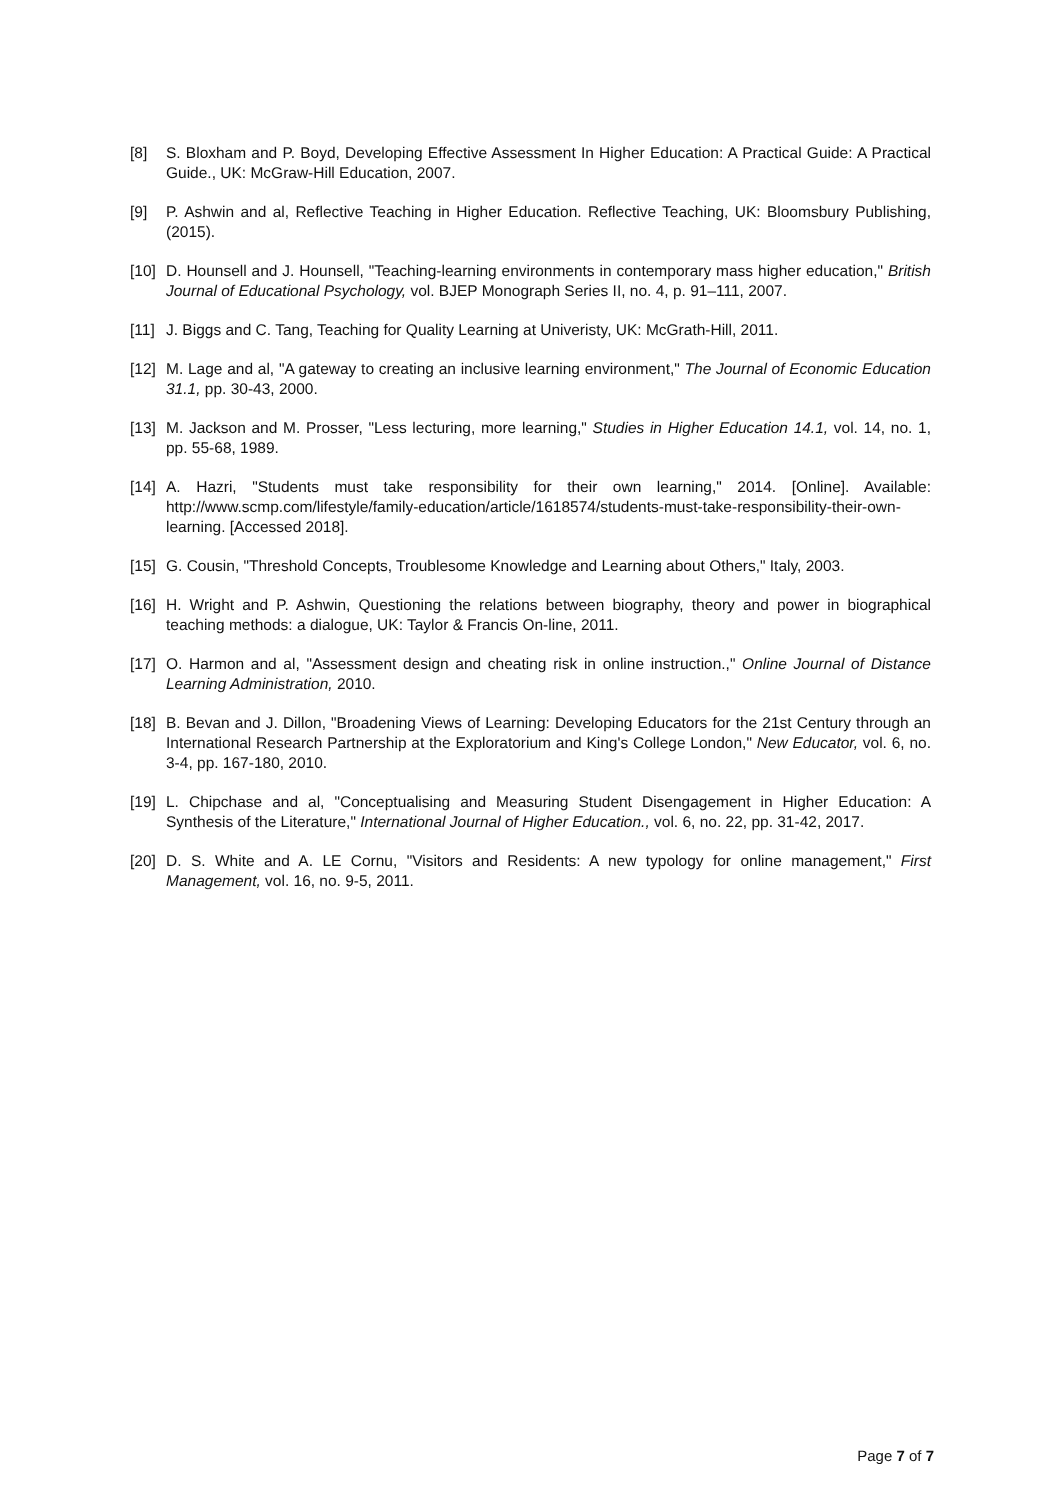[8] S. Bloxham and P. Boyd, Developing Effective Assessment In Higher Education: A Practical Guide: A Practical Guide., UK: McGraw-Hill Education, 2007.
[9] P. Ashwin and al, Reflective Teaching in Higher Education. Reflective Teaching, UK: Bloomsbury Publishing, (2015).
[10] D. Hounsell and J. Hounsell, "Teaching-learning environments in contemporary mass higher education," British Journal of Educational Psychology, vol. BJEP Monograph Series II, no. 4, p. 91–111, 2007.
[11] J. Biggs and C. Tang, Teaching for Quality Learning at Univeristy, UK: McGrath-Hill, 2011.
[12] M. Lage and al, "A gateway to creating an inclusive learning environment," The Journal of Economic Education 31.1, pp. 30-43, 2000.
[13] M. Jackson and M. Prosser, "Less lecturing, more learning," Studies in Higher Education 14.1, vol. 14, no. 1, pp. 55-68, 1989.
[14] A. Hazri, "Students must take responsibility for their own learning," 2014. [Online]. Available: http://www.scmp.com/lifestyle/family-education/article/1618574/students-must-take-responsibility-their-own-learning. [Accessed 2018].
[15] G. Cousin, "Threshold Concepts, Troublesome Knowledge and Learning about Others," Italy, 2003.
[16] H. Wright and P. Ashwin, Questioning the relations between biography, theory and power in biographical teaching methods: a dialogue, UK: Taylor & Francis On-line, 2011.
[17] O. Harmon and al, "Assessment design and cheating risk in online instruction.," Online Journal of Distance Learning Administration, 2010.
[18] B. Bevan and J. Dillon, "Broadening Views of Learning: Developing Educators for the 21st Century through an International Research Partnership at the Exploratorium and King's College London," New Educator, vol. 6, no. 3-4, pp. 167-180, 2010.
[19] L. Chipchase and al, "Conceptualising and Measuring Student Disengagement in Higher Education: A Synthesis of the Literature," International Journal of Higher Education., vol. 6, no. 22, pp. 31-42, 2017.
[20] D. S. White and A. LE Cornu, "Visitors and Residents: A new typology for online management," First Management, vol. 16, no. 9-5, 2011.
Page 7 of 7